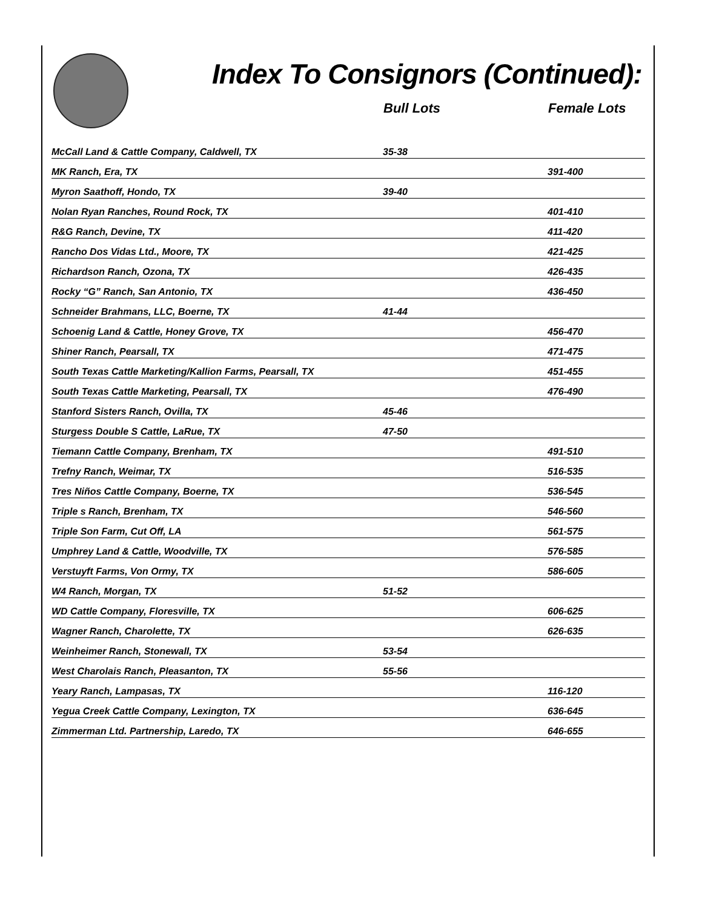Index To Consignors (Continued):
| | Bull Lots | Female Lots |
| --- | --- | --- |
| McCall Land & Cattle Company, Caldwell, TX | 35-38 | |
| MK Ranch, Era, TX | | 391-400 |
| Myron Saathoff, Hondo, TX | 39-40 | |
| Nolan Ryan Ranches, Round Rock, TX | | 401-410 |
| R&G Ranch, Devine, TX | | 411-420 |
| Rancho Dos Vidas Ltd., Moore, TX | | 421-425 |
| Richardson Ranch, Ozona, TX | | 426-435 |
| Rocky “G” Ranch, San Antonio, TX | | 436-450 |
| Schneider Brahmans, LLC, Boerne, TX | 41-44 | |
| Schoenig Land & Cattle, Honey Grove, TX | | 456-470 |
| Shiner Ranch, Pearsall, TX | | 471-475 |
| South Texas Cattle Marketing/Kallion Farms, Pearsall, TX | | 451-455 |
| South Texas Cattle Marketing, Pearsall, TX | | 476-490 |
| Stanford Sisters Ranch, Ovilla, TX | 45-46 | |
| Sturgess Double S Cattle, LaRue, TX | 47-50 | |
| Tiemann Cattle Company, Brenham, TX | | 491-510 |
| Trefny Ranch, Weimar, TX | | 516-535 |
| Tres Niños Cattle Company, Boerne, TX | | 536-545 |
| Triple s Ranch, Brenham, TX | | 546-560 |
| Triple Son Farm, Cut Off, LA | | 561-575 |
| Umphrey Land & Cattle, Woodville, TX | | 576-585 |
| Verstuyft Farms, Von Ormy, TX | | 586-605 |
| W4 Ranch, Morgan, TX | 51-52 | |
| WD Cattle Company, Floresville, TX | | 606-625 |
| Wagner Ranch, Charolette, TX | | 626-635 |
| Weinheimer Ranch, Stonewall, TX | 53-54 | |
| West Charolais Ranch, Pleasanton, TX | 55-56 | |
| Yeary Ranch, Lampasas, TX | | 116-120 |
| Yegua Creek Cattle Company, Lexington, TX | | 636-645 |
| Zimmerman Ltd. Partnership, Laredo, TX | | 646-655 |